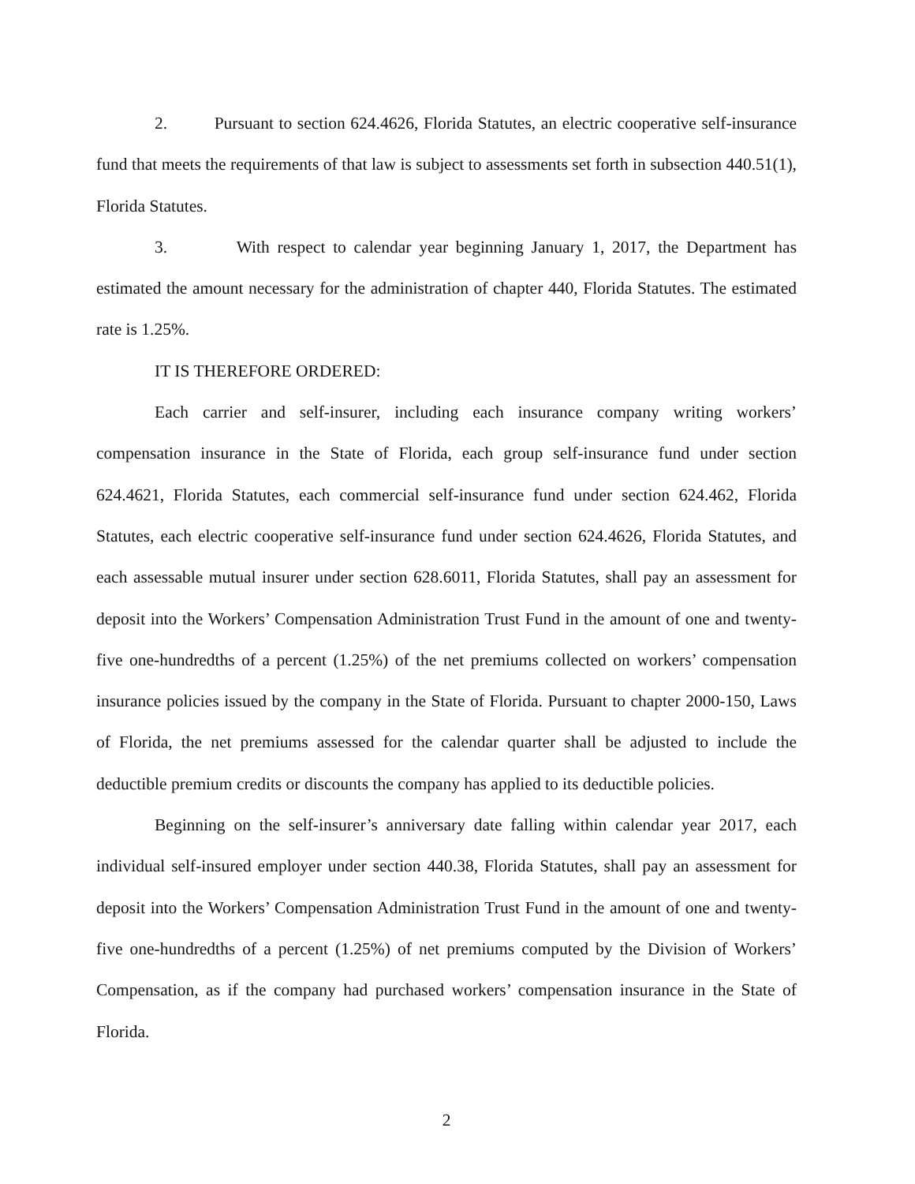2. Pursuant to section 624.4626, Florida Statutes, an electric cooperative self-insurance fund that meets the requirements of that law is subject to assessments set forth in subsection 440.51(1), Florida Statutes.
3. With respect to calendar year beginning January 1, 2017, the Department has estimated the amount necessary for the administration of chapter 440, Florida Statutes. The estimated rate is 1.25%.
IT IS THEREFORE ORDERED:
Each carrier and self-insurer, including each insurance company writing workers’ compensation insurance in the State of Florida, each group self-insurance fund under section 624.4621, Florida Statutes, each commercial self-insurance fund under section 624.462, Florida Statutes, each electric cooperative self-insurance fund under section 624.4626, Florida Statutes, and each assessable mutual insurer under section 628.6011, Florida Statutes, shall pay an assessment for deposit into the Workers’ Compensation Administration Trust Fund in the amount of one and twenty-five one-hundredths of a percent (1.25%) of the net premiums collected on workers’ compensation insurance policies issued by the company in the State of Florida. Pursuant to chapter 2000-150, Laws of Florida, the net premiums assessed for the calendar quarter shall be adjusted to include the deductible premium credits or discounts the company has applied to its deductible policies.
Beginning on the self-insurer’s anniversary date falling within calendar year 2017, each individual self-insured employer under section 440.38, Florida Statutes, shall pay an assessment for deposit into the Workers’ Compensation Administration Trust Fund in the amount of one and twenty-five one-hundredths of a percent (1.25%) of net premiums computed by the Division of Workers’ Compensation, as if the company had purchased workers’ compensation insurance in the State of Florida.
2